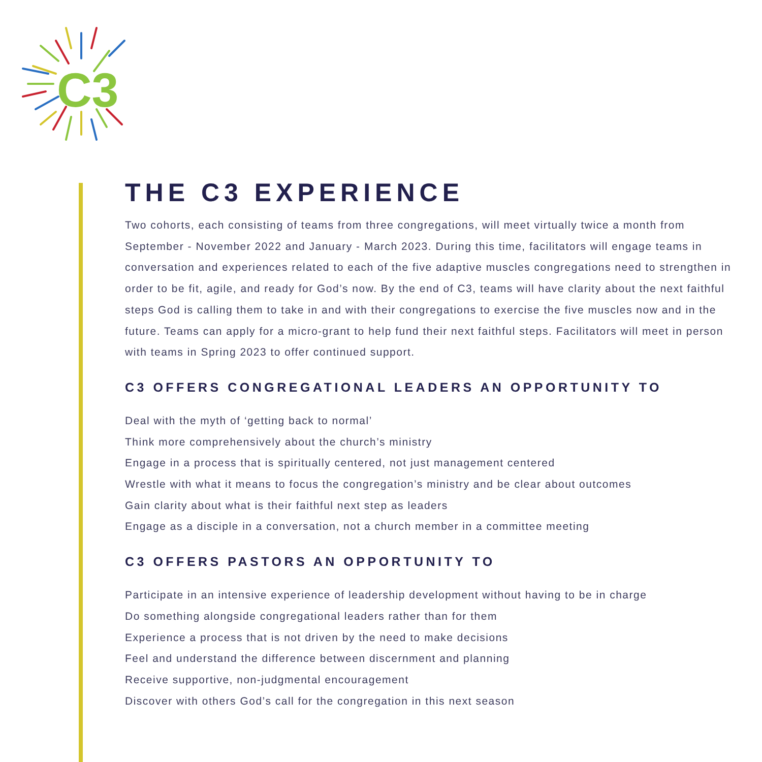C3
THE C3 EXPERIENCE
Two cohorts, each consisting of teams from three congregations, will meet virtually twice a month from September - November 2022 and January - March 2023. During this time, facilitators will engage teams in conversation and experiences related to each of the five adaptive muscles congregations need to strengthen in order to be fit, agile, and ready for God’s now. By the end of C3, teams will have clarity about the next faithful steps God is calling them to take in and with their congregations to exercise the five muscles now and in the future. Teams can apply for a micro-grant to help fund their next faithful steps. Facilitators will meet in person with teams in Spring 2023 to offer continued support.
C3 OFFERS CONGREGATIONAL LEADERS AN OPPORTUNITY TO
Deal with the myth of ‘getting back to normal’
Think more comprehensively about the church’s ministry
Engage in a process that is spiritually centered, not just management centered
Wrestle with what it means to focus the congregation’s ministry and be clear about outcomes
Gain clarity about what is their faithful next step as leaders
Engage as a disciple in a conversation, not a church member in a committee meeting
C3 OFFERS PASTORS AN OPPORTUNITY TO
Participate in an intensive experience of leadership development without having to be in charge
Do something alongside congregational leaders rather than for them
Experience a process that is not driven by the need to make decisions
Feel and understand the difference between discernment and planning
Receive supportive, non-judgmental encouragement
Discover with others God’s call for the congregation in this next season